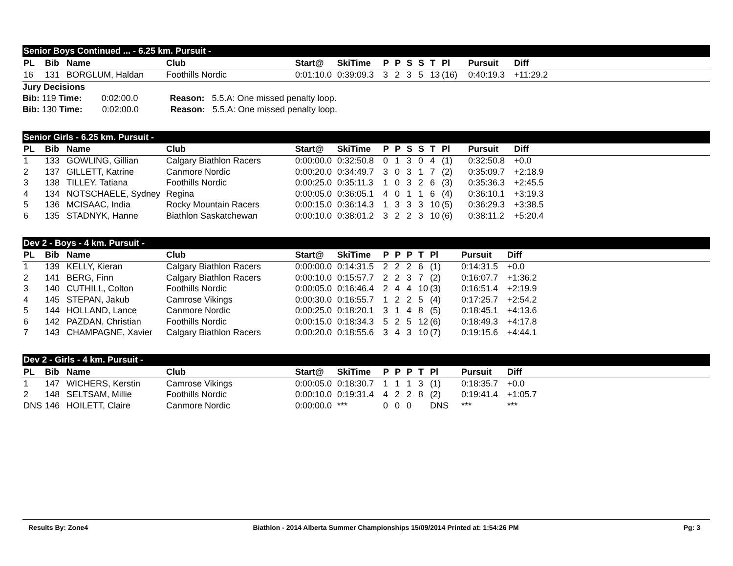Senior Boys Continued ... - 6.25 km. Pursuit -
| PL | Bib | Name | Club | Start@ | SkiTime | P | P | S | S | T | Pl | Pursuit | Diff |
| --- | --- | --- | --- | --- | --- | --- | --- | --- | --- | --- | --- | --- | --- |
| 16 | 131 | BORGLUM, Haldan | Foothills Nordic | 0:01:10.0 | 0:39:09.3 | 3 | 2 | 3 | 5 | 13 | (16) | 0:40:19.3 | +11:29.2 |
Jury Decisions
Bib: 119 Time: 0:02:00.0 Reason: 5.5.A: One missed penalty loop.
Bib: 130 Time: 0:02:00.0 Reason: 5.5.A: One missed penalty loop.
Senior Girls - 6.25 km. Pursuit -
| PL | Bib | Name | Club | Start@ | SkiTime | P | P | S | S | T | Pl | Pursuit | Diff |
| --- | --- | --- | --- | --- | --- | --- | --- | --- | --- | --- | --- | --- | --- |
| 1 | 133 | GOWLING, Gillian | Calgary Biathlon Racers | 0:00:00.0 | 0:32:50.8 | 0 | 1 | 3 | 0 | 4 | (1) | 0:32:50.8 | +0.0 |
| 2 | 137 | GILLETT, Katrine | Canmore Nordic | 0:00:20.0 | 0:34:49.7 | 3 | 0 | 3 | 1 | 7 | (2) | 0:35:09.7 | +2:18.9 |
| 3 | 138 | TILLEY, Tatiana | Foothills Nordic | 0:00:25.0 | 0:35:11.3 | 1 | 0 | 3 | 2 | 6 | (3) | 0:35:36.3 | +2:45.5 |
| 4 | 134 | NOTSCHAELE, Sydney | Regina | 0:00:05.0 | 0:36:05.1 | 4 | 0 | 1 | 1 | 6 | (4) | 0:36:10.1 | +3:19.3 |
| 5 | 136 | MCISAAC, India | Rocky Mountain Racers | 0:00:15.0 | 0:36:14.3 | 1 | 3 | 3 | 3 | 10 | (5) | 0:36:29.3 | +3:38.5 |
| 6 | 135 | STADNYK, Hanne | Biathlon Saskatchewan | 0:00:10.0 | 0:38:01.2 | 3 | 2 | 2 | 3 | 10 | (6) | 0:38:11.2 | +5:20.4 |
Dev 2 - Boys - 4 km. Pursuit -
| PL | Bib | Name | Club | Start@ | SkiTime | P | P | P | T | Pl | Pursuit | Diff |
| --- | --- | --- | --- | --- | --- | --- | --- | --- | --- | --- | --- | --- |
| 1 | 139 | KELLY, Kieran | Calgary Biathlon Racers | 0:00:00.0 | 0:14:31.5 | 2 | 2 | 2 | 6 | (1) | 0:14:31.5 | +0.0 |
| 2 | 141 | BERG, Finn | Calgary Biathlon Racers | 0:00:10.0 | 0:15:57.7 | 2 | 2 | 3 | 7 | (2) | 0:16:07.7 | +1:36.2 |
| 3 | 140 | CUTHILL, Colton | Foothills Nordic | 0:00:05.0 | 0:16:46.4 | 2 | 4 | 4 | 10 | (3) | 0:16:51.4 | +2:19.9 |
| 4 | 145 | STEPAN, Jakub | Camrose Vikings | 0:00:30.0 | 0:16:55.7 | 1 | 2 | 2 | 5 | (4) | 0:17:25.7 | +2:54.2 |
| 5 | 144 | HOLLAND, Lance | Canmore Nordic | 0:00:25.0 | 0:18:20.1 | 3 | 1 | 4 | 8 | (5) | 0:18:45.1 | +4:13.6 |
| 6 | 142 | PAZDAN, Christian | Foothills Nordic | 0:00:15.0 | 0:18:34.3 | 5 | 2 | 5 | 12 | (6) | 0:18:49.3 | +4:17.8 |
| 7 | 143 | CHAMPAGNE, Xavier | Calgary Biathlon Racers | 0:00:20.0 | 0:18:55.6 | 3 | 4 | 3 | 10 | (7) | 0:19:15.6 | +4:44.1 |
Dev 2 - Girls - 4 km. Pursuit -
| PL | Bib | Name | Club | Start@ | SkiTime | P | P | P | T | Pl | Pursuit | Diff |
| --- | --- | --- | --- | --- | --- | --- | --- | --- | --- | --- | --- | --- |
| 1 | 147 | WICHERS, Kerstin | Camrose Vikings | 0:00:05.0 | 0:18:30.7 | 1 | 1 | 1 | 3 | (1) | 0:18:35.7 | +0.0 |
| 2 | 148 | SELTSAM, Millie | Foothills Nordic | 0:00:10.0 | 0:19:31.4 | 4 | 2 | 2 | 8 | (2) | 0:19:41.4 | +1:05.7 |
| DNS | 146 | HOILETT, Claire | Canmore Nordic | 0:00:00.0 | *** | 0 | 0 | 0 | | DNS | *** | *** |
Results By: Zone4 Biathlon - 2014 Alberta Summer Championships 15/09/2014 Printed at: 1:54:26 PM Pg: 3